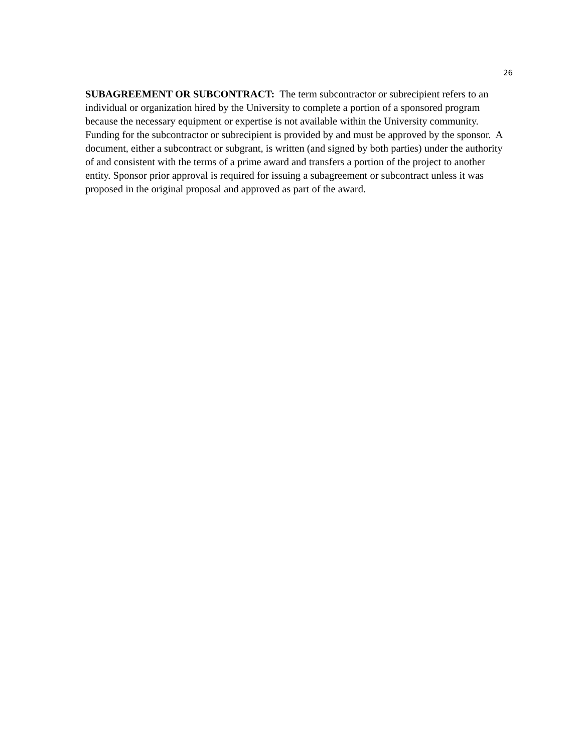26
SUBAGREEMENT OR SUBCONTRACT: The term subcontractor or subrecipient refers to an individual or organization hired by the University to complete a portion of a sponsored program because the necessary equipment or expertise is not available within the University community. Funding for the subcontractor or subrecipient is provided by and must be approved by the sponsor. A document, either a subcontract or subgrant, is written (and signed by both parties) under the authority of and consistent with the terms of a prime award and transfers a portion of the project to another entity. Sponsor prior approval is required for issuing a subagreement or subcontract unless it was proposed in the original proposal and approved as part of the award.